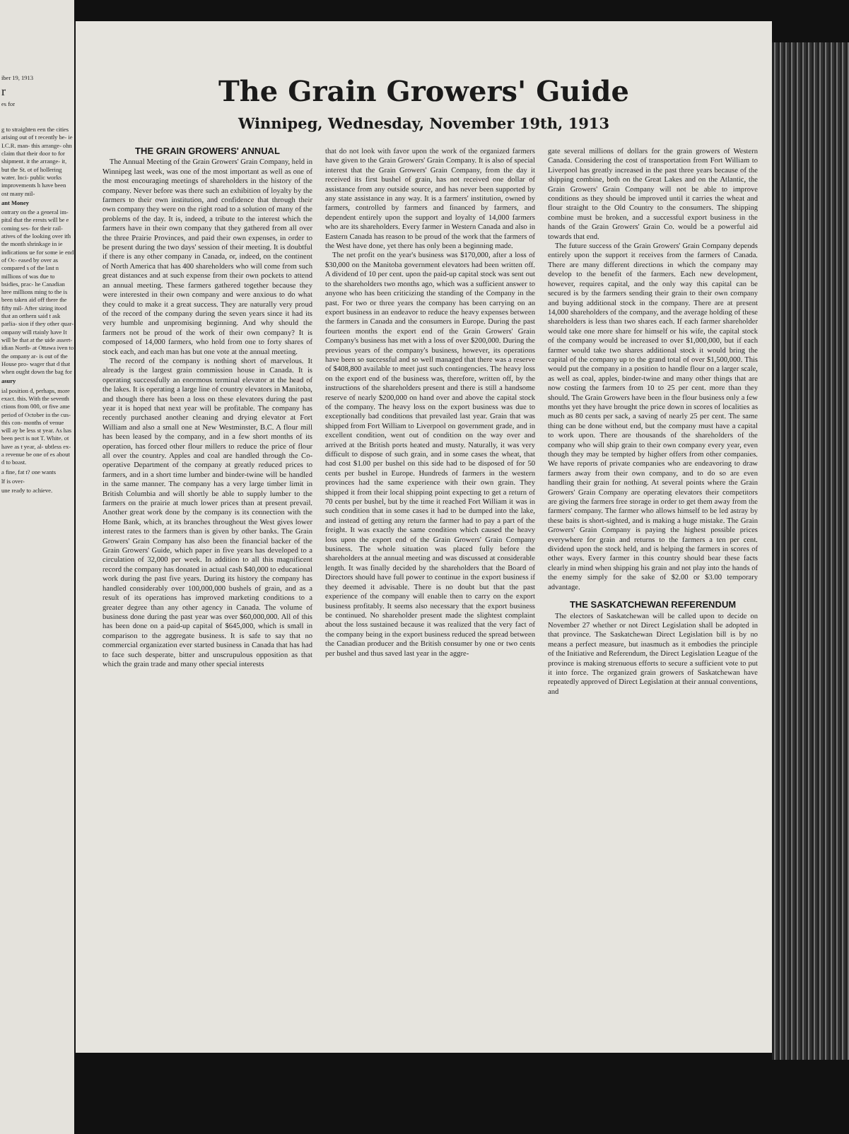iber 19, 1913
r
es for
g to straighten een the cities arising out of t recently be- ie I.C.R. man- this arrange- ohn claim that their door to for shipment. it the arrange- it, but the St. ot of hollering water. Inci- public works improvements h have been ost many mil-
ant Money
ontrary on the a general im- pital that the erests will be e coming ses- for their rail- atives of the looking over ith the month shrinkage in ie indications ue for some ie end of Oc- eased by over as compared s of the last n millions of was due to bsidies, prac- he Canadian hree millions ming to the is been taken aid off there the fifty mil- After sizing itood that an orthern said t ask parlia- sion if they other quar- ompany will rtainly have It will be that at the uide assert- idian North- at Ottawa iven to the ompany ar- is out of the House pro- wager that d that when ought down the bag for
asury
ial position d, perhaps, more exact. this. With the seventh ctions from 000, or five ame period of October in the cus- this con- months of venue will ay be less st year. As has been pect is not T. White. ot have as t year, al- ubtless ex- a revenue be one of es about d to boast.
a fine, fat t? one wants
lf is over-
une ready to achieve.
The Grain Growers' Guide
Winnipeg, Wednesday, November 19th, 1913
THE GRAIN GROWERS' ANNUAL
The Annual Meeting of the Grain Growers' Grain Company, held in Winnipeg last week, was one of the most important as well as one of the most encouraging meetings of shareholders in the history of the company. Never before was there such an exhibition of loyalty by the farmers to their own institution, and confidence that through their own company they were on the right road to a solution of many of the problems of the day. It is, indeed, a tribute to the interest which the farmers have in their own company that they gathered from all over the three Prairie Provinces, and paid their own expenses, in order to be present during the two days' session of their meeting. It is doubtful if there is any other company in Canada, or, indeed, on the continent of North America that has 400 shareholders who will come from such great distances and at such expense from their own pockets to attend an annual meeting. These farmers gathered together because they were interested in their own company and were anxious to do what they could to make it a great success. They are naturally very proud of the record of the company during the seven years since it had its very humble and unpromising beginning. And why should the farmers not be proud of the work of their own company? It is composed of 14,000 farmers, who hold from one to forty shares of stock each, and each man has but one vote at the annual meeting.
The record of the company is nothing short of marvelous. It already is the largest grain commission house in Canada. It is operating successfully an enormous terminal elevator at the head of the lakes. It is operating a large line of country elevators in Manitoba, and though there has been a loss on these elevators during the past year it is hoped that next year will be profitable. The company has recently purchased another cleaning and drying elevator at Fort William and also a small one at New Westminster, B.C. A flour mill has been leased by the company, and in a few short months of its operation, has forced other flour millers to reduce the price of flour all over the country. Apples and coal are handled through the Co-operative Department of the company at greatly reduced prices to farmers, and in a short time lumber and binder-twine will be handled in the same manner. The company has a very large timber limit in British Columbia and will shortly be able to supply lumber to the farmers on the prairie at much lower prices than at present prevail. Another great work done by the company is its connection with the Home Bank, which, at its branches throughout the West gives lower interest rates to the farmers than is given by other banks. The Grain Growers' Grain Company has also been the financial backer of the Grain Growers' Guide, which paper in five years has developed to a circulation of 32,000 per week. In addition to all this magnificent record the company has donated in actual cash $40,000 to educational work during the past five years. During its history the company has handled considerably over 100,000,000 bushels of grain, and as a result of its operations has improved marketing conditions to a greater degree than any other agency in Canada. The volume of business done during the past year was over $60,000,000. All of this has been done on a paid-up capital of $645,000, which is small in comparison to the aggregate business. It is safe to say that no commercial organization ever started business in Canada that has had to face such desperate, bitter and unscrupulous opposition as that which the grain trade and many other special interests
that do not look with favor upon the work of the organized farmers have given to the Grain Growers' Grain Company. It is also of special interest that the Grain Growers' Grain Company, from the day it received its first bushel of grain, has not received one dollar of assistance from any outside source, and has never been supported by any state assistance in any way. It is a farmers' institution, owned by farmers, controlled by farmers and financed by farmers, and dependent entirely upon the support and loyalty of 14,000 farmers who are its shareholders. Every farmer in Western Canada and also in Eastern Canada has reason to be proud of the work that the farmers of the West have done, yet there has only been a beginning made.
The net profit on the year's business was $170,000, after a loss of $30,000 on the Manitoba government elevators had been written off. A dividend of 10 per cent. upon the paid-up capital stock was sent out to the shareholders two months ago, which was a sufficient answer to anyone who has been criticizing the standing of the Company in the past. For two or three years the company has been carrying on an export business in an endeavor to reduce the heavy expenses between the farmers in Canada and the consumers in Europe. During the past fourteen months the export end of the Grain Growers' Grain Company's business has met with a loss of over $200,000. During the previous years of the company's business, however, its operations have been so successful and so well managed that there was a reserve of $408,800 available to meet just such contingencies. The heavy loss on the export end of the business was, therefore, written off, by the instructions of the shareholders present and there is still a handsome reserve of nearly $200,000 on hand over and above the capital stock of the company. The heavy loss on the export business was due to exceptionally bad conditions that prevailed last year. Grain that was shipped from Fort William to Liverpool on government grade, and in excellent condition, went out of condition on the way over and arrived at the British ports heated and musty. Naturally, it was very difficult to dispose of such grain, and in some cases the wheat, that had cost $1.00 per bushel on this side had to be disposed of for 50 cents per bushel in Europe. Hundreds of farmers in the western provinces had the same experience with their own grain. They shipped it from their local shipping point expecting to get a return of 70 cents per bushel, but by the time it reached Fort William it was in such condition that in some cases it had to be dumped into the lake, and instead of getting any return the farmer had to pay a part of the freight. It was exactly the same condition which caused the heavy loss upon the export end of the Grain Growers' Grain Company business. The whole situation was placed fully before the shareholders at the annual meeting and was discussed at considerable length. It was finally decided by the shareholders that the Board of Directors should have full power to continue in the export business if they deemed it advisable. There is no doubt but that the past experience of the company will enable then to carry on the export business profitably. It seems also necessary that the export business be continued. No shareholder present made the slightest complaint about the loss sustained because it was realized that the very fact of the company being in the export business reduced the spread between the Canadian producer and the British consumer by one or two cents per bushel and thus saved last year in the aggre-
gate several millions of dollars for the grain growers of Western Canada. Considering the cost of transportation from Fort William to Liverpool has greatly increased in the past three years because of the shipping combine, both on the Great Lakes and on the Atlantic, the Grain Growers' Grain Company will not be able to improve conditions as they should be improved until it carries the wheat and flour straight to the Old Country to the consumers. The shipping combine must be broken, and a successful export business in the hands of the Grain Growers' Grain Co. would be a powerful aid towards that end.
The future success of the Grain Growers' Grain Company depends entirely upon the support it receives from the farmers of Canada. There are many different directions in which the company may develop to the benefit of the farmers. Each new development, however, requires capital, and the only way this capital can be secured is by the farmers sending their grain to their own company and buying additional stock in the company. There are at present 14,000 shareholders of the company, and the average holding of these shareholders is less than two shares each. If each farmer shareholder would take one more share for himself or his wife, the capital stock of the company would be increased to over $1,000,000, but if each farmer would take two shares additional stock it would bring the capital of the company up to the grand total of over $1,500,000. This would put the company in a position to handle flour on a larger scale, as well as coal, apples, binder-twine and many other things that are now costing the farmers from 10 to 25 per cent. more than they should. The Grain Growers have been in the flour business only a few months yet they have brought the price down in scores of localities as much as 80 cents per sack, a saving of nearly 25 per cent. The same thing can be done without end, but the company must have a capital to work upon. There are thousands of the shareholders of the company who will ship grain to their own company every year, even though they may be tempted by higher offers from other companies. We have reports of private companies who are endeavoring to draw farmers away from their own company, and to do so are even handling their grain for nothing. At several points where the Grain Growers' Grain Company are operating elevators their competitors are giving the farmers free storage in order to get them away from the farmers' company. The farmer who allows himself to be led astray by these baits is short-sighted, and is making a huge mistake. The Grain Growers' Grain Company is paying the highest possible prices everywhere for grain and returns to the farmers a ten per cent. dividend upon the stock held, and is helping the farmers in scores of other ways. Every farmer in this country should bear these facts clearly in mind when shipping his grain and not play into the hands of the enemy simply for the sake of $2.00 or $3.00 temporary advantage.
THE SASKATCHEWAN REFERENDUM
The electors of Saskatchewan will be called upon to decide on November 27 whether or not Direct Legislation shall be adopted in that province. The Saskatchewan Direct Legislation bill is by no means a perfect measure, but inasmuch as it embodies the principle of the Initiative and Referendum, the Direct Legislation League of the province is making strenuous efforts to secure a sufficient vote to put it into force. The organized grain growers of Saskatchewan have repeatedly approved of Direct Legislation at their annual conventions, and